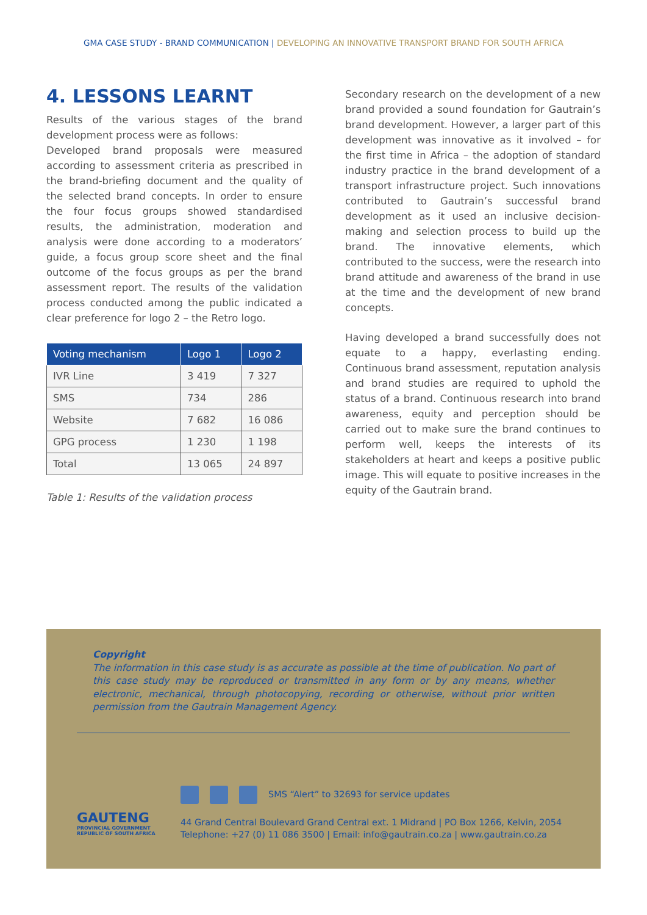GMA CASE STUDY - BRAND COMMUNICATION | DEVELOPING AN INNOVATIVE TRANSPORT BRAND FOR SOUTH AFRICA
4. LESSONS LEARNT
Results of the various stages of the brand development process were as follows:
Developed brand proposals were measured according to assessment criteria as prescribed in the brand-briefing document and the quality of the selected brand concepts. In order to ensure the four focus groups showed standardised results, the administration, moderation and analysis were done according to a moderators’ guide, a focus group score sheet and the final outcome of the focus groups as per the brand assessment report. The results of the validation process conducted among the public indicated a clear preference for logo 2 – the Retro logo.
| Voting mechanism | Logo 1 | Logo 2 |
| --- | --- | --- |
| IVR Line | 3 419 | 7 327 |
| SMS | 734 | 286 |
| Website | 7 682 | 16 086 |
| GPG process | 1 230 | 1 198 |
| Total | 13 065 | 24 897 |
Table 1: Results of the validation process
Secondary research on the development of a new brand provided a sound foundation for Gautrain’s brand development. However, a larger part of this development was innovative as it involved – for the first time in Africa – the adoption of standard industry practice in the brand development of a transport infrastructure project. Such innovations contributed to Gautrain’s successful brand development as it used an inclusive decision-making and selection process to build up the brand. The innovative elements, which contributed to the success, were the research into brand attitude and awareness of the brand in use at the time and the development of new brand concepts.
Having developed a brand successfully does not equate to a happy, everlasting ending. Continuous brand assessment, reputation analysis and brand studies are required to uphold the status of a brand. Continuous research into brand awareness, equity and perception should be carried out to make sure the brand continues to perform well, keeps the interests of its stakeholders at heart and keeps a positive public image. This will equate to positive increases in the equity of the Gautrain brand.
Copyright
The information in this case study is as accurate as possible at the time of publication. No part of this case study may be reproduced or transmitted in any form or by any means, whether electronic, mechanical, through photocopying, recording or otherwise, without prior written permission from the Gautrain Management Agency.
GAUTENG
PROVINCIAL GOVERNMENT
REPUBLIC OF SOUTH AFRICA
SMS “Alert” to 32693 for service updates
44 Grand Central Boulevard Grand Central ext. 1 Midrand | PO Box 1266, Kelvin, 2054
Telephone: +27 (0) 11 086 3500 | Email: info@gautrain.co.za | www.gautrain.co.za